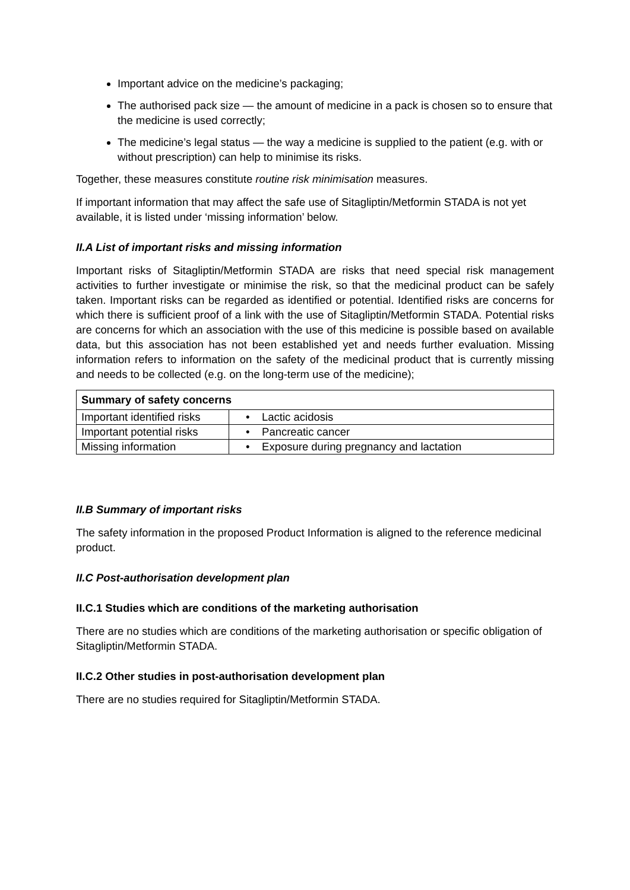Important advice on the medicine’s packaging;
The authorised pack size — the amount of medicine in a pack is chosen so to ensure that the medicine is used correctly;
The medicine’s legal status — the way a medicine is supplied to the patient (e.g. with or without prescription) can help to minimise its risks.
Together, these measures constitute routine risk minimisation measures.
If important information that may affect the safe use of Sitagliptin/Metformin STADA is not yet available, it is listed under ‘missing information’ below.
II.A List of important risks and missing information
Important risks of Sitagliptin/Metformin STADA are risks that need special risk management activities to further investigate or minimise the risk, so that the medicinal product can be safely taken. Important risks can be regarded as identified or potential. Identified risks are concerns for which there is sufficient proof of a link with the use of Sitagliptin/Metformin STADA. Potential risks are concerns for which an association with the use of this medicine is possible based on available data, but this association has not been established yet and needs further evaluation. Missing information refers to information on the safety of the medicinal product that is currently missing and needs to be collected (e.g. on the long-term use of the medicine);
| Summary of safety concerns | |
| --- | --- |
| Important identified risks | • Lactic acidosis |
| Important potential risks | • Pancreatic cancer |
| Missing information | • Exposure during pregnancy and lactation |
II.B Summary of important risks
The safety information in the proposed Product Information is aligned to the reference medicinal product.
II.C Post-authorisation development plan
II.C.1 Studies which are conditions of the marketing authorisation
There are no studies which are conditions of the marketing authorisation or specific obligation of Sitagliptin/Metformin STADA.
II.C.2 Other studies in post-authorisation development plan
There are no studies required for Sitagliptin/Metformin STADA.